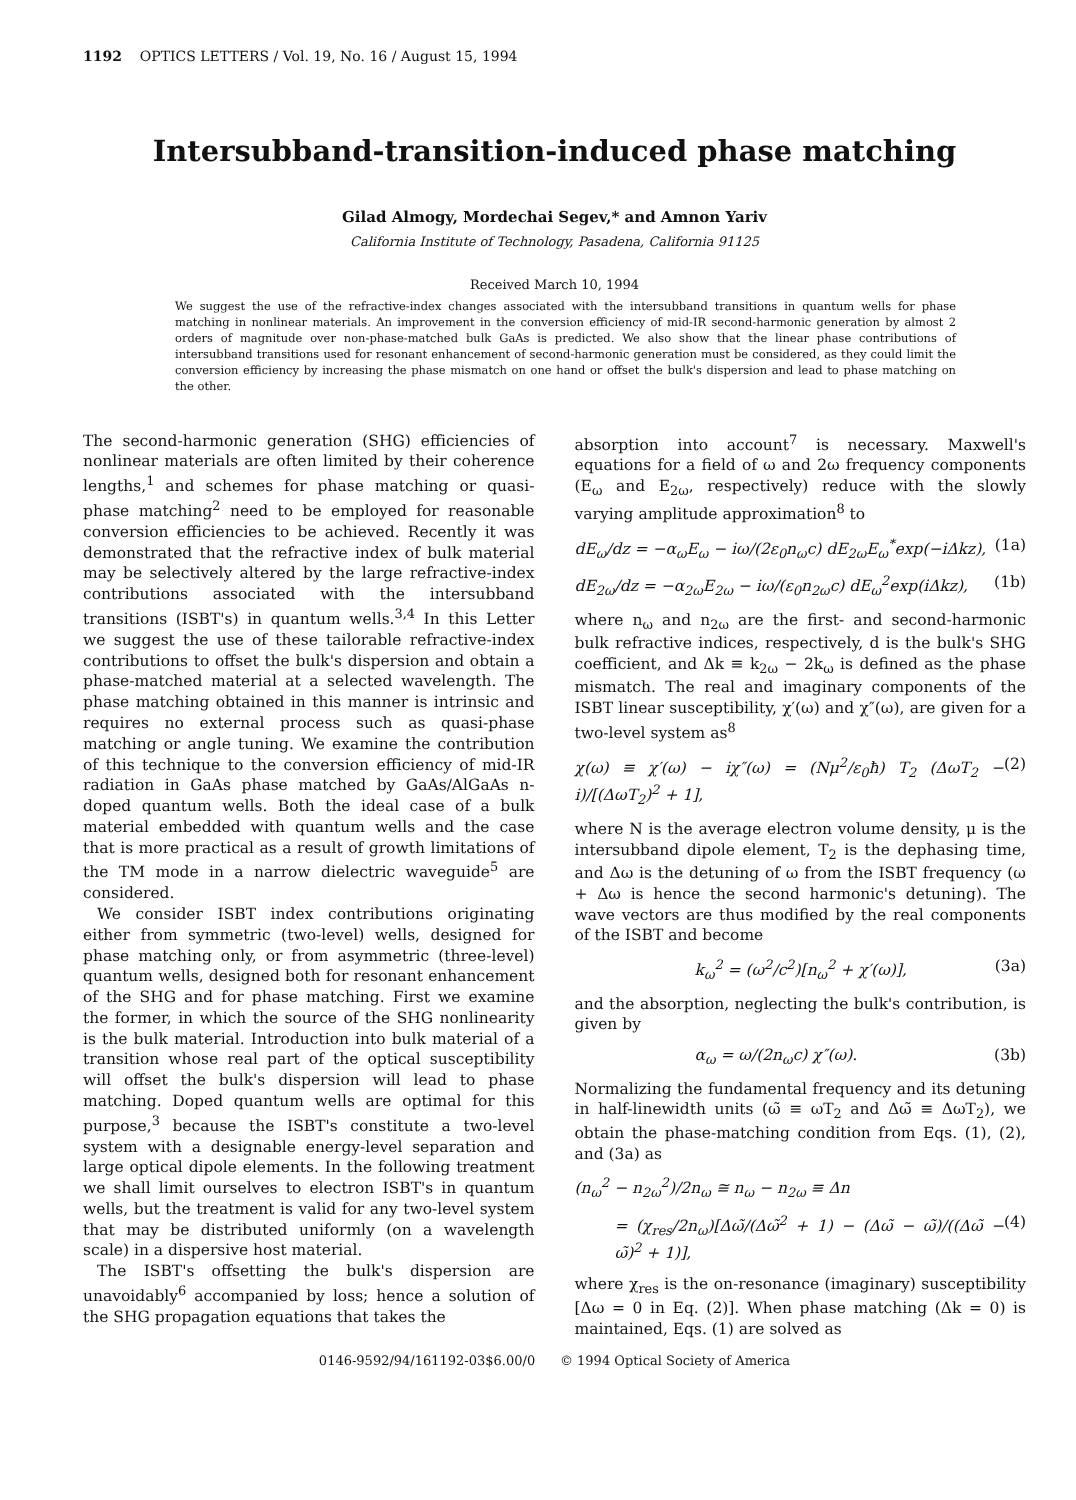1192 OPTICS LETTERS / Vol. 19, No. 16 / August 15, 1994
Intersubband-transition-induced phase matching
Gilad Almogy, Mordechai Segev,* and Amnon Yariv
California Institute of Technology, Pasadena, California 91125
Received March 10, 1994
We suggest the use of the refractive-index changes associated with the intersubband transitions in quantum wells for phase matching in nonlinear materials. An improvement in the conversion efficiency of mid-IR second-harmonic generation by almost 2 orders of magnitude over non-phase-matched bulk GaAs is predicted. We also show that the linear phase contributions of intersubband transitions used for resonant enhancement of second-harmonic generation must be considered, as they could limit the conversion efficiency by increasing the phase mismatch on one hand or offset the bulk's dispersion and lead to phase matching on the other.
The second-harmonic generation (SHG) efficiencies of nonlinear materials are often limited by their coherence lengths,<sup>1</sup> and schemes for phase matching or quasi-phase matching<sup>2</sup> need to be employed for reasonable conversion efficiencies to be achieved. Recently it was demonstrated that the refractive index of bulk material may be selectively altered by the large refractive-index contributions associated with the intersubband transitions (ISBT's) in quantum wells.<sup>3,4</sup> In this Letter we suggest the use of these tailorable refractive-index contributions to offset the bulk's dispersion and obtain a phase-matched material at a selected wavelength. The phase matching obtained in this manner is intrinsic and requires no external process such as quasi-phase matching or angle tuning. We examine the contribution of this technique to the conversion efficiency of mid-IR radiation in GaAs phase matched by GaAs/AlGaAs n-doped quantum wells. Both the ideal case of a bulk material embedded with quantum wells and the case that is more practical as a result of growth limitations of the TM mode in a narrow dielectric waveguide<sup>5</sup> are considered.
We consider ISBT index contributions originating either from symmetric (two-level) wells, designed for phase matching only, or from asymmetric (three-level) quantum wells, designed both for resonant enhancement of the SHG and for phase matching. First we examine the former, in which the source of the SHG nonlinearity is the bulk material. Introduction into bulk material of a transition whose real part of the optical susceptibility will offset the bulk's dispersion will lead to phase matching. Doped quantum wells are optimal for this purpose,<sup>3</sup> because the ISBT's constitute a two-level system with a designable energy-level separation and large optical dipole elements. In the following treatment we shall limit ourselves to electron ISBT's in quantum wells, but the treatment is valid for any two-level system that may be distributed uniformly (on a wavelength scale) in a dispersive host material.
The ISBT's offsetting the bulk's dispersion are unavoidably<sup>6</sup> accompanied by loss; hence a solution of the SHG propagation equations that takes the
absorption into account<sup>7</sup> is necessary. Maxwell's equations for a field of ω and 2ω frequency components (E<sub>ω</sub> and E<sub>2ω</sub>, respectively) reduce with the slowly varying amplitude approximation<sup>8</sup> to
dE<sub>ω</sub>/dz = −α<sub>ω</sub>E<sub>ω</sub> − iω/(2ε<sub>0</sub>n<sub>ω</sub>c) dE<sub>2ω</sub>E<sub>ω</sub><sup>*</sup>exp(−iΔkz), (1a)
dE<sub>2ω</sub>/dz = −α<sub>2ω</sub>E<sub>2ω</sub> − iω/(ε<sub>0</sub>n<sub>2ω</sub>c) dE<sub>ω</sub><sup>2</sup>exp(iΔkz), (1b)
where n<sub>ω</sub> and n<sub>2ω</sub> are the first- and second-harmonic bulk refractive indices, respectively, d is the bulk's SHG coefficient, and Δk ≡ k<sub>2ω</sub> − 2k<sub>ω</sub> is defined as the phase mismatch. The real and imaginary components of the ISBT linear susceptibility, χ′(ω) and χ″(ω), are given for a two-level system as<sup>8</sup>
χ(ω) ≡ χ′(ω) − iχ″(ω) = (Nμ<sup>2</sup>/ε<sub>0</sub>ħ) T<sub>2</sub> (ΔωT<sub>2</sub> − i)/[(ΔωT<sub>2</sub>)<sup>2</sup> + 1], (2)
where N is the average electron volume density, μ is the intersubband dipole element, T<sub>2</sub> is the dephasing time, and Δω is the detuning of ω from the ISBT frequency (ω + Δω is hence the second harmonic's detuning). The wave vectors are thus modified by the real components of the ISBT and become
k<sub>ω</sub><sup>2</sup> = (ω<sup>2</sup>/c<sup>2</sup>)[n<sub>ω</sub><sup>2</sup> + χ′(ω)], (3a)
and the absorption, neglecting the bulk's contribution, is given by
α<sub>ω</sub> = ω/(2n<sub>ω</sub>c) χ″(ω). (3b)
Normalizing the fundamental frequency and its detuning in half-linewidth units (ω̃ ≡ ωT<sub>2</sub> and Δω̃ ≡ ΔωT<sub>2</sub>), we obtain the phase-matching condition from Eqs. (1), (2), and (3a) as
(n<sub>ω</sub><sup>2</sup> − n<sub>2ω</sub><sup>2</sup>)/2n<sub>ω</sub> ≅ n<sub>ω</sub> − n<sub>2ω</sub> ≡ Δn
= (χ<sub>res</sub>/2n<sub>ω</sub>)[Δω̃/(Δω̃<sup>2</sup> + 1) − (Δω̃ − ω̃)/((Δω̃ − ω̃)<sup>2</sup> + 1)], (4)
where χ<sub>res</sub> is the on-resonance (imaginary) susceptibility [Δω = 0 in Eq. (2)]. When phase matching (Δk = 0) is maintained, Eqs. (1) are solved as
0146-9592/94/161192-03$6.00/0 © 1994 Optical Society of America